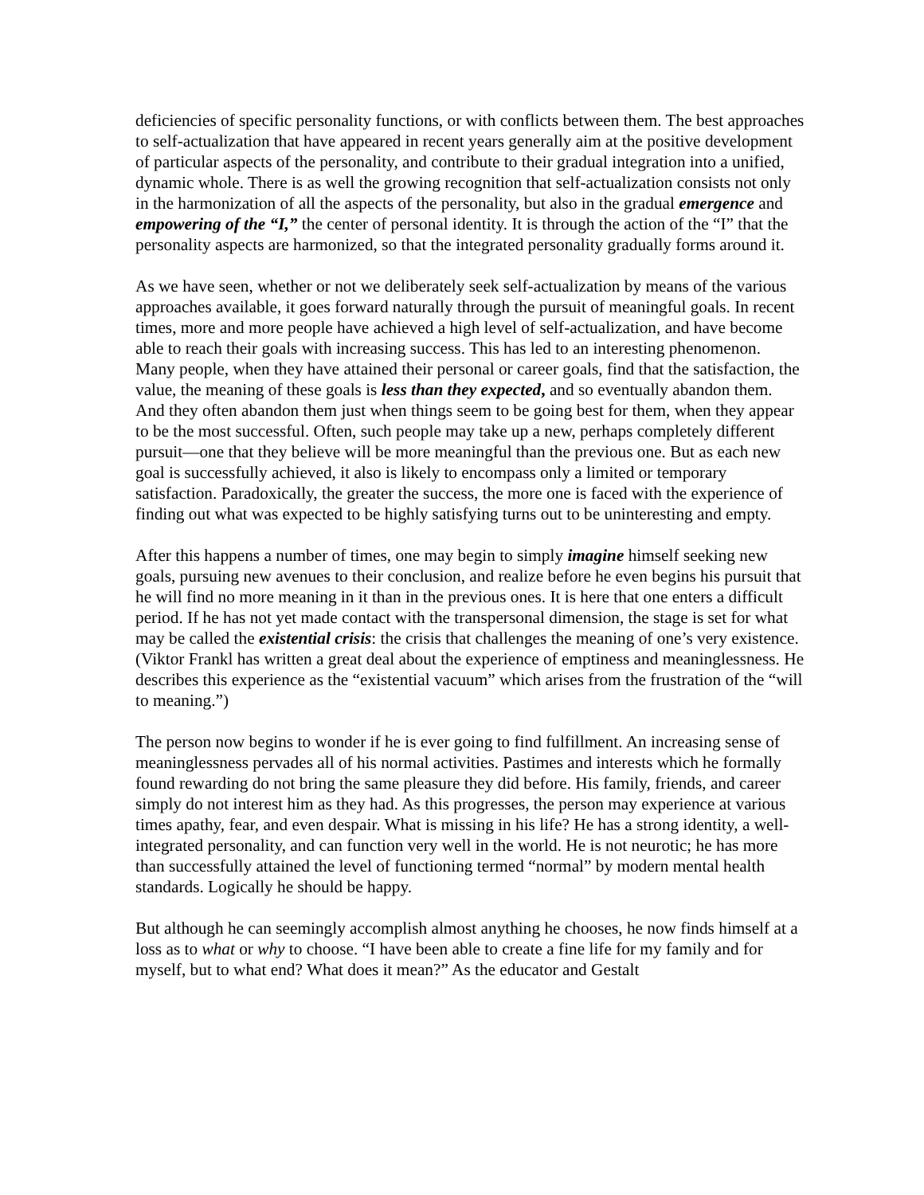deficiencies of specific personality functions, or with conflicts between them. The best approaches to self-actualization that have appeared in recent years generally aim at the positive development of particular aspects of the personality, and contribute to their gradual integration into a unified, dynamic whole. There is as well the growing recognition that self-actualization consists not only in the harmonization of all the aspects of the personality, but also in the gradual emergence and empowering of the “I,” the center of personal identity. It is through the action of the “I” that the personality aspects are harmonized, so that the integrated personality gradually forms around it.
As we have seen, whether or not we deliberately seek self-actualization by means of the various approaches available, it goes forward naturally through the pursuit of meaningful goals. In recent times, more and more people have achieved a high level of self-actualization, and have become able to reach their goals with increasing success. This has led to an interesting phenomenon. Many people, when they have attained their personal or career goals, find that the satisfaction, the value, the meaning of these goals is less than they expected, and so eventually abandon them. And they often abandon them just when things seem to be going best for them, when they appear to be the most successful. Often, such people may take up a new, perhaps completely different pursuit—one that they believe will be more meaningful than the previous one. But as each new goal is successfully achieved, it also is likely to encompass only a limited or temporary satisfaction. Paradoxically, the greater the success, the more one is faced with the experience of finding out what was expected to be highly satisfying turns out to be uninteresting and empty.
After this happens a number of times, one may begin to simply imagine himself seeking new goals, pursuing new avenues to their conclusion, and realize before he even begins his pursuit that he will find no more meaning in it than in the previous ones. It is here that one enters a difficult period. If he has not yet made contact with the transpersonal dimension, the stage is set for what may be called the existential crisis: the crisis that challenges the meaning of one’s very existence. (Viktor Frankl has written a great deal about the experience of emptiness and meaninglessness. He describes this experience as the “existential vacuum” which arises from the frustration of the “will to meaning.”)
The person now begins to wonder if he is ever going to find fulfillment. An increasing sense of meaninglessness pervades all of his normal activities. Pastimes and interests which he formally found rewarding do not bring the same pleasure they did before. His family, friends, and career simply do not interest him as they had. As this progresses, the person may experience at various times apathy, fear, and even despair. What is missing in his life? He has a strong identity, a well-integrated personality, and can function very well in the world. He is not neurotic; he has more than successfully attained the level of functioning termed “normal” by modern mental health standards. Logically he should be happy.
But although he can seemingly accomplish almost anything he chooses, he now finds himself at a loss as to what or why to choose. “I have been able to create a fine life for my family and for myself, but to what end? What does it mean?” As the educator and Gestalt